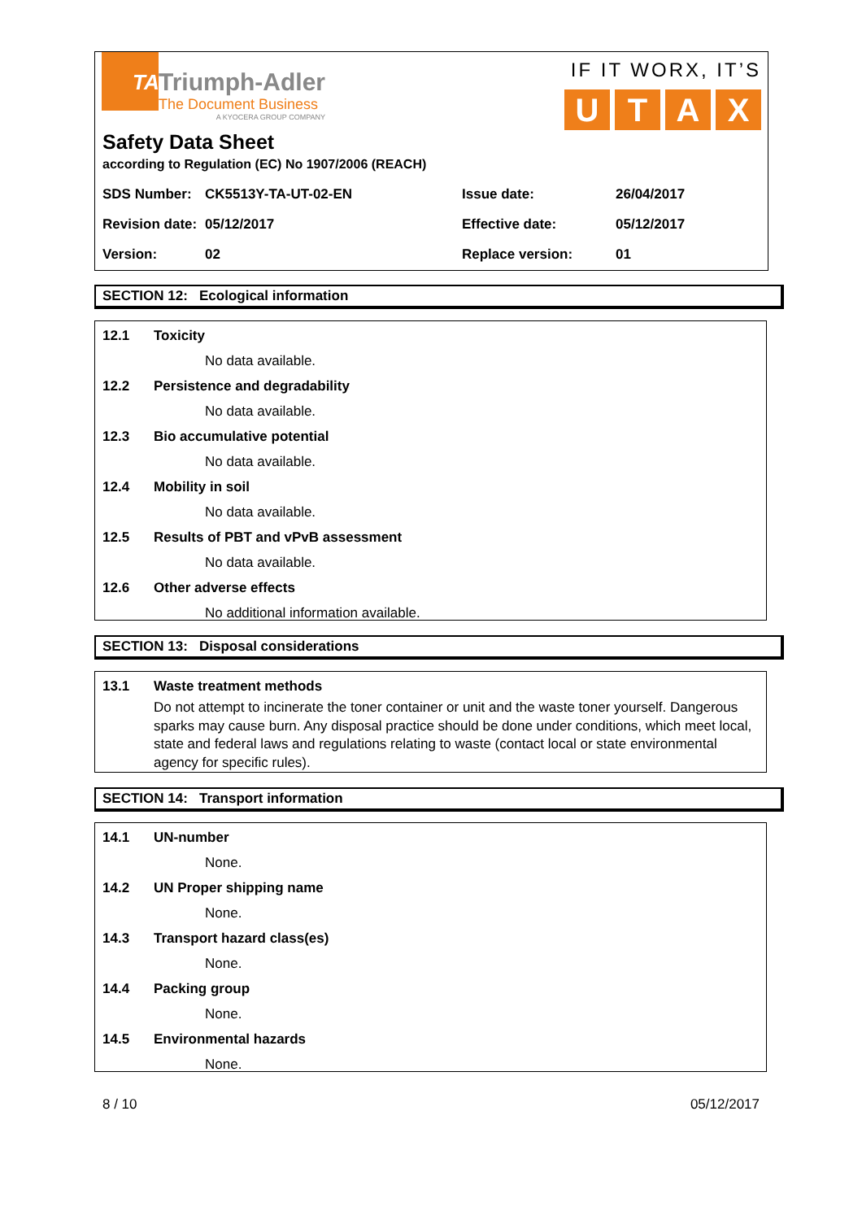TA
Triumph-Adler
The Document Business
A KYOCERA GROUP COMPANY
IF IT WORX, IT’S
UTAX
Safety Data Sheet
according to Regulation (EC) No 1907/2006 (REACH)
SDS Number:
CK5513Y-TA-UT-02-EN
Issue date:
26/04/2017
Revision date:
05/12/2017
Effective date:
05/12/2017
Version:
02
Replace version:
01
SECTION 12: Ecological information
12.1 Toxicity
No data available.
12.2 Persistence and degradability
No data available.
12.3 Bio accumulative potential
No data available.
12.4 Mobility in soil
No data available.
12.5 Results of PBT and vPvB assessment
No data available.
12.6 Other adverse effects
No additional information available.
SECTION 13: Disposal considerations
13.1 Waste treatment methods
Do not attempt to incinerate the toner container or unit and the waste toner yourself. Dangerous sparks may cause burn. Any disposal practice should be done under conditions, which meet local, state and federal laws and regulations relating to waste (contact local or state environmental agency for specific rules).
SECTION 14: Transport information
14.1 UN-number
None.
14.2 UN Proper shipping name
None.
14.3 Transport hazard class(es)
None.
14.4 Packing group
None.
14.5 Environmental hazards
None.
8 / 10 05/12/2017